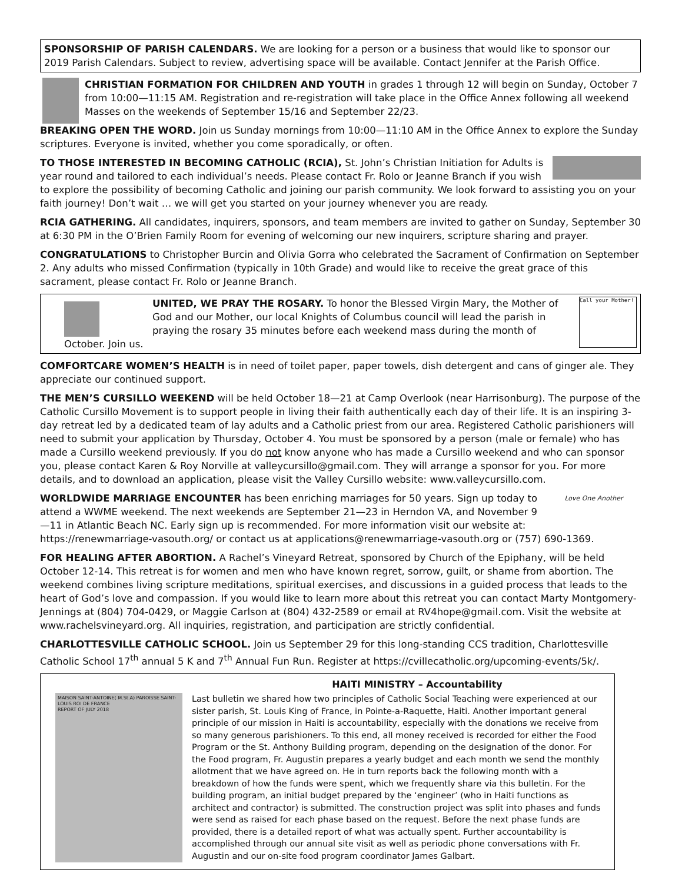SPONSORSHIP OF PARISH CALENDARS. We are looking for a person or a business that would like to sponsor our 2019 Parish Calendars. Subject to review, advertising space will be available. Contact Jennifer at the Parish Office.
CHRISTIAN FORMATION FOR CHILDREN AND YOUTH in grades 1 through 12 will begin on Sunday, October 7 from 10:00—11:15 AM. Registration and re-registration will take place in the Office Annex following all weekend Masses on the weekends of September 15/16 and September 22/23.
BREAKING OPEN THE WORD. Join us Sunday mornings from 10:00—11:10 AM in the Office Annex to explore the Sunday scriptures. Everyone is invited, whether you come sporadically, or often.
TO THOSE INTERESTED IN BECOMING CATHOLIC (RCIA), St. John’s Christian Initiation for Adults is year round and tailored to each individual’s needs. Please contact Fr. Rolo or Jeanne Branch if you wish to explore the possibility of becoming Catholic and joining our parish community. We look forward to assisting you on your faith journey! Don’t wait … we will get you started on your journey whenever you are ready.
RCIA GATHERING. All candidates, inquirers, sponsors, and team members are invited to gather on Sunday, September 30 at 6:30 PM in the O’Brien Family Room for evening of welcoming our new inquirers, scripture sharing and prayer.
CONGRATULATIONS to Christopher Burcin and Olivia Gorra who celebrated the Sacrament of Confirmation on September 2. Any adults who missed Confirmation (typically in 10th Grade) and would like to receive the great grace of this sacrament, please contact Fr. Rolo or Jeanne Branch.
Call your Mother! UNITED, WE PRAY THE ROSARY. To honor the Blessed Virgin Mary, the Mother of God and our Mother, our local Knights of Columbus council will lead the parish in praying the rosary 35 minutes before each weekend mass during the month of October. Join us.
COMFORTCARE WOMEN’S HEALTH is in need of toilet paper, paper towels, dish detergent and cans of ginger ale. They appreciate our continued support.
THE MEN’S CURSILLO WEEKEND will be held October 18—21 at Camp Overlook (near Harrisonburg). The purpose of the Catholic Cursillo Movement is to support people in living their faith authentically each day of their life. It is an inspiring 3-day retreat led by a dedicated team of lay adults and a Catholic priest from our area. Registered Catholic parishioners will need to submit your application by Thursday, October 4. You must be sponsored by a person (male or female) who has made a Cursillo weekend previously. If you do not know anyone who has made a Cursillo weekend and who can sponsor you, please contact Karen & Roy Norville at valleycursillo@gmail.com. They will arrange a sponsor for you. For more details, and to download an application, please visit the Valley Cursillo website: www.valleycursillo.com.
Love One Another WORLDWIDE MARRIAGE ENCOUNTER has been enriching marriages for 50 years. Sign up today to attend a WWME weekend. The next weekends are September 21—23 in Herndon VA, and November 9—11 in Atlantic Beach NC. Early sign up is recommended. For more information visit our website at: https://renewmarriage-vasouth.org/ or contact us at applications@renewmarriage-vasouth.org or (757) 690-1369.
FOR HEALING AFTER ABORTION. A Rachel’s Vineyard Retreat, sponsored by Church of the Epiphany, will be held October 12-14. This retreat is for women and men who have known regret, sorrow, guilt, or shame from abortion. The weekend combines living scripture meditations, spiritual exercises, and discussions in a guided process that leads to the heart of God’s love and compassion. If you would like to learn more about this retreat you can contact Marty Montgomery-Jennings at (804) 704-0429, or Maggie Carlson at (804) 432-2589 or email at RV4hope@gmail.com. Visit the website at www.rachelsvineyard.org. All inquiries, registration, and participation are strictly confidential.
CHARLOTTESVILLE CATHOLIC SCHOOL. Join us September 29 for this long-standing CCS tradition, Charlottesville Catholic School 17<sup>th</sup> annual 5 K and 7<sup>th</sup> Annual Fun Run. Register at https://cvillecatholic.org/upcoming-events/5k/.
HAITI MINISTRY – Accountability
MAISON SAINT-ANTOINE( M.St.A) PAROISSE SAINT-LOUIS ROI DE FRANCE
REPORT OF JULY 2018
Last bulletin we shared how two principles of Catholic Social Teaching were experienced at our sister parish, St. Louis King of France, in Pointe-a-Raquette, Haiti. Another important general principle of our mission in Haiti is accountability, especially with the donations we receive from so many generous parishioners. To this end, all money received is recorded for either the Food Program or the St. Anthony Building program, depending on the designation of the donor. For the Food program, Fr. Augustin prepares a yearly budget and each month we send the monthly allotment that we have agreed on. He in turn reports back the following month with a breakdown of how the funds were spent, which we frequently share via this bulletin. For the building program, an initial budget prepared by the ‘engineer’ (who in Haiti functions as architect and contractor) is submitted. The construction project was split into phases and funds were send as raised for each phase based on the request. Before the next phase funds are provided, there is a detailed report of what was actually spent. Further accountability is accomplished through our annual site visit as well as periodic phone conversations with Fr. Augustin and our on-site food program coordinator James Galbart.